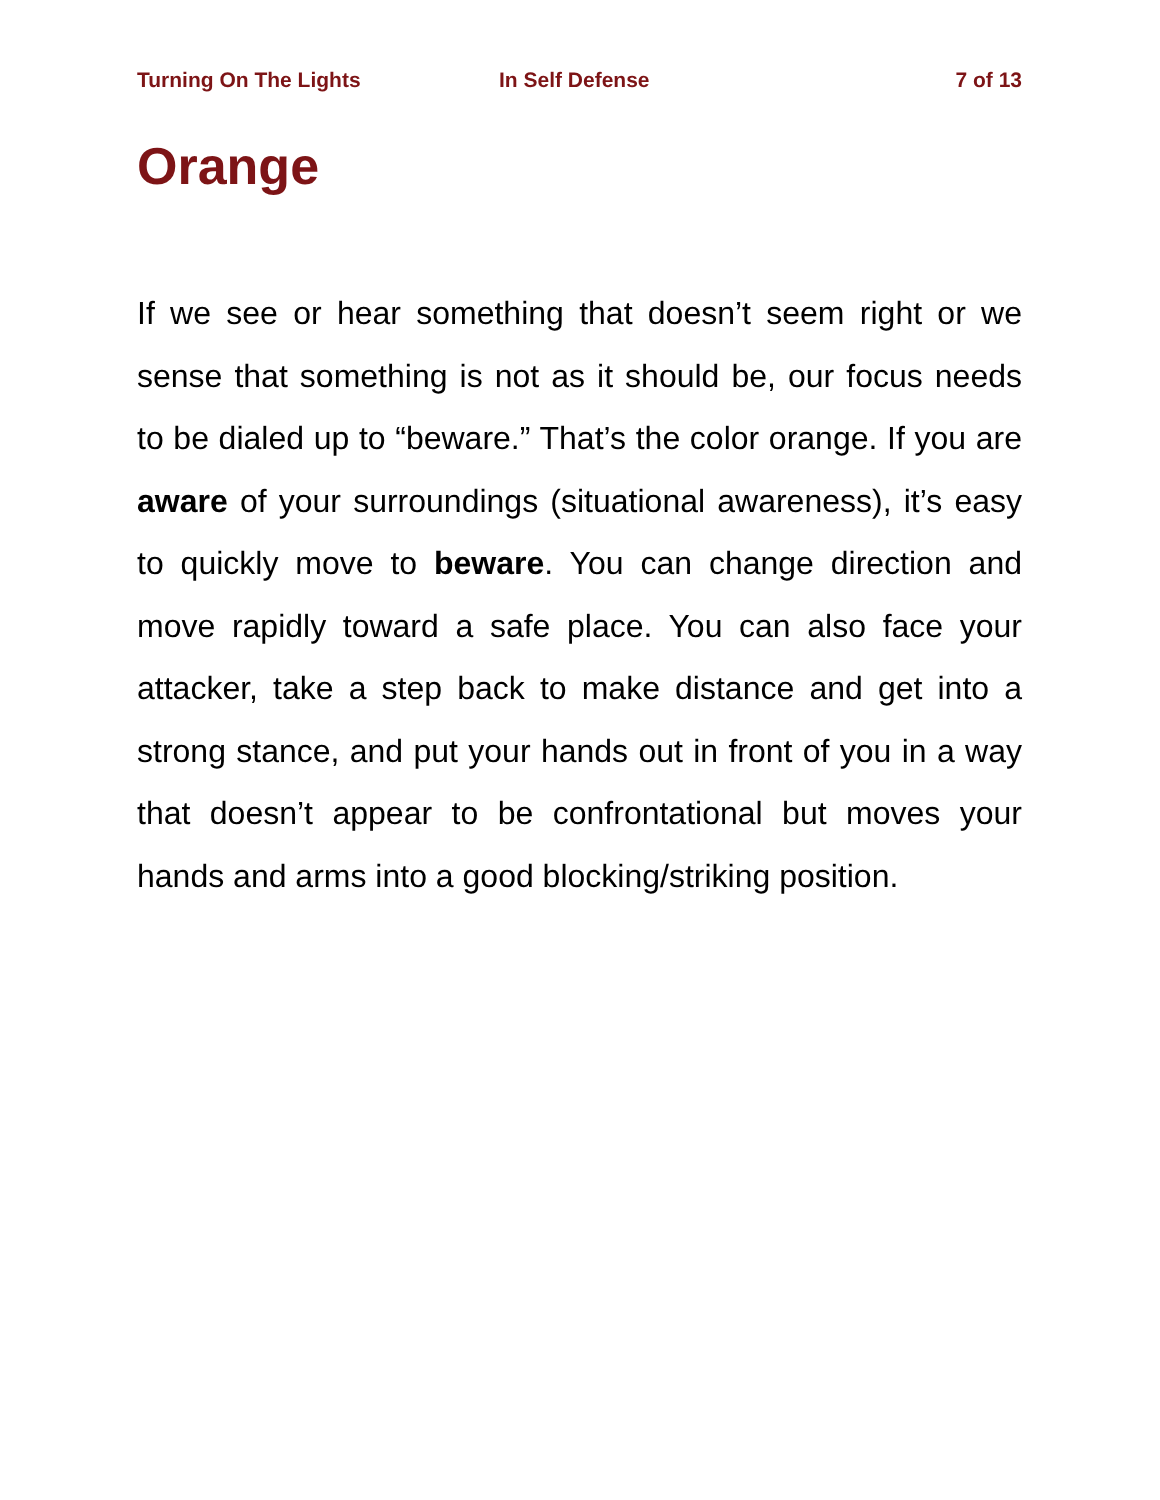Turning On The Lights In Self Defense 7 of 13
Orange
If we see or hear something that doesn’t seem right or we sense that something is not as it should be, our focus needs to be dialed up to “beware.” That’s the color orange. If you are aware of your surroundings (situational awareness), it’s easy to quickly move to beware. You can change direction and move rapidly toward a safe place. You can also face your attacker, take a step back to make distance and get into a strong stance, and put your hands out in front of you in a way that doesn’t appear to be confrontational but moves your hands and arms into a good blocking/striking position.